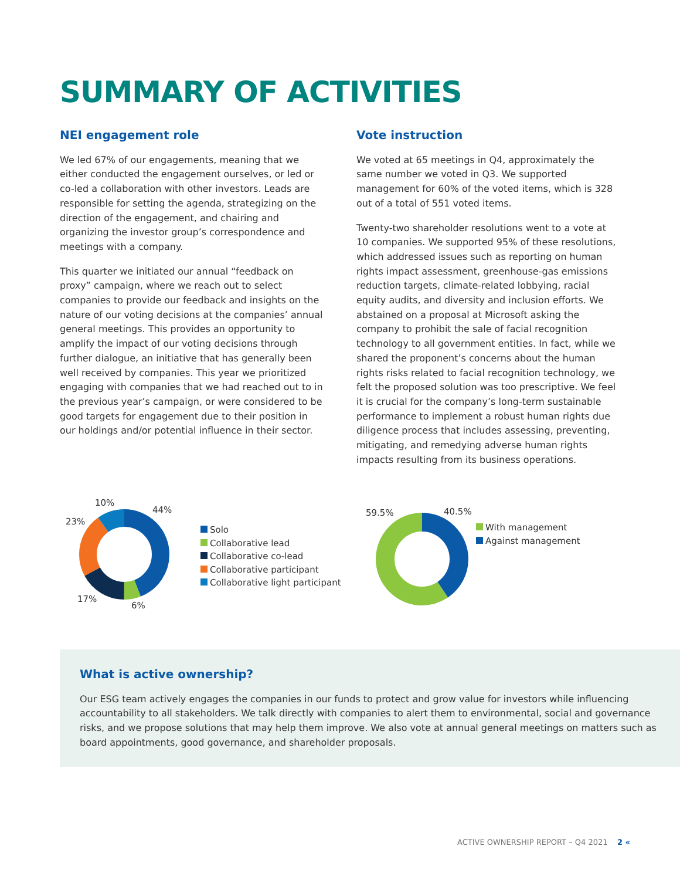SUMMARY OF ACTIVITIES
NEI engagement role
We led 67% of our engagements, meaning that we either conducted the engagement ourselves, or led or co-led a collaboration with other investors. Leads are responsible for setting the agenda, strategizing on the direction of the engagement, and chairing and organizing the investor group’s correspondence and meetings with a company.
This quarter we initiated our annual “feedback on proxy” campaign, where we reach out to select companies to provide our feedback and insights on the nature of our voting decisions at the companies’ annual general meetings. This provides an opportunity to amplify the impact of our voting decisions through further dialogue, an initiative that has generally been well received by companies. This year we prioritized engaging with companies that we had reached out to in the previous year’s campaign, or were considered to be good targets for engagement due to their position in our holdings and/or potential influence in their sector.
Vote instruction
We voted at 65 meetings in Q4, approximately the same number we voted in Q3. We supported management for 60% of the voted items, which is 328 out of a total of 551 voted items.
Twenty-two shareholder resolutions went to a vote at 10 companies. We supported 95% of these resolutions, which addressed issues such as reporting on human rights impact assessment, greenhouse-gas emissions reduction targets, climate-related lobbying, racial equity audits, and diversity and inclusion efforts. We abstained on a proposal at Microsoft asking the company to prohibit the sale of facial recognition technology to all government entities. In fact, while we shared the proponent’s concerns about the human rights risks related to facial recognition technology, we felt the proposed solution was too prescriptive. We feel it is crucial for the company’s long-term sustainable performance to implement a robust human rights due diligence process that includes assessing, preventing, mitigating, and remedying adverse human rights impacts resulting from its business operations.
10%
44%
23%
17%
6%
Solo
Collaborative lead
Collaborative co-lead
Collaborative participant
Collaborative light participant
59.5% 40.5%
With management
Against management
What is active ownership?
Our ESG team actively engages the companies in our funds to protect and grow value for investors while influencing accountability to all stakeholders. We talk directly with companies to alert them to environmental, social and governance risks, and we propose solutions that may help them improve. We also vote at annual general meetings on matters such as board appointments, good governance, and shareholder proposals.
ACTIVE OWNERSHIP REPORT – Q4 2021 2 «